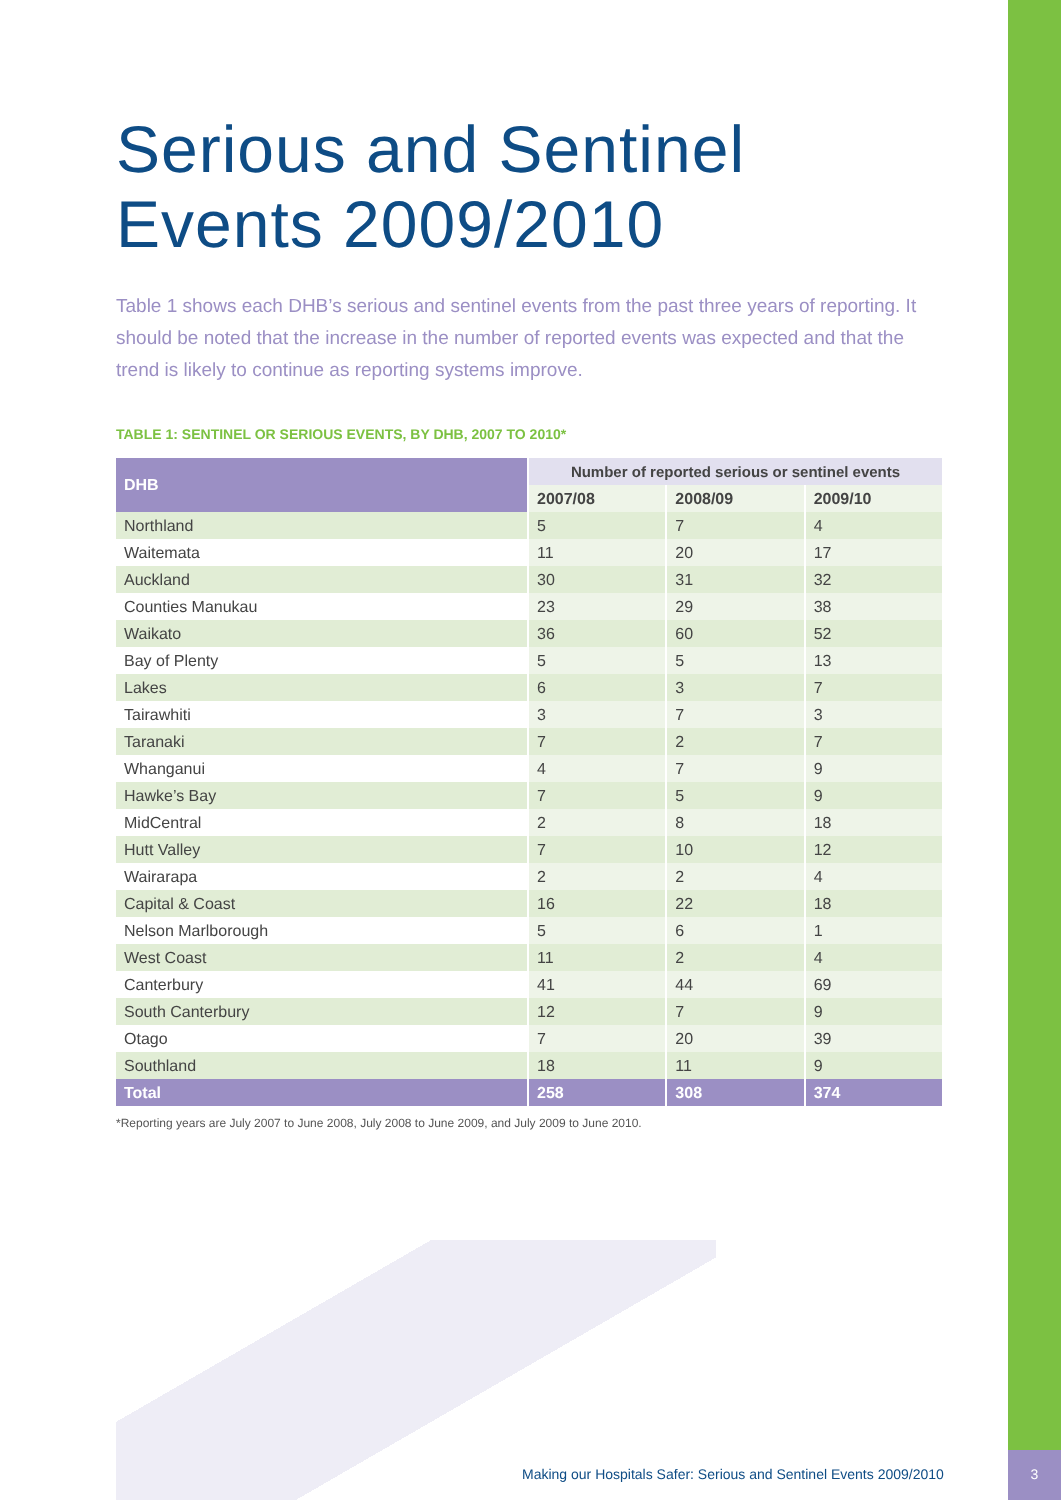Serious and Sentinel
Events 2009/2010
Table 1 shows each DHB’s serious and sentinel events from the past three years of reporting. It should be noted that the increase in the number of reported events was expected and that the trend is likely to continue as reporting systems improve.
TABLE 1: SENTINEL OR SERIOUS EVENTS, BY DHB, 2007 TO 2010*
| DHB | Number of reported serious or sentinel events | | |
| --- | --- | --- | --- |
| | 2007/08 | 2008/09 | 2009/10 |
| Northland | 5 | 7 | 4 |
| Waitemata | 11 | 20 | 17 |
| Auckland | 30 | 31 | 32 |
| Counties Manukau | 23 | 29 | 38 |
| Waikato | 36 | 60 | 52 |
| Bay of Plenty | 5 | 5 | 13 |
| Lakes | 6 | 3 | 7 |
| Tairawhiti | 3 | 7 | 3 |
| Taranaki | 7 | 2 | 7 |
| Whanganui | 4 | 7 | 9 |
| Hawke’s Bay | 7 | 5 | 9 |
| MidCentral | 2 | 8 | 18 |
| Hutt Valley | 7 | 10 | 12 |
| Wairarapa | 2 | 2 | 4 |
| Capital & Coast | 16 | 22 | 18 |
| Nelson Marlborough | 5 | 6 | 1 |
| West Coast | 11 | 2 | 4 |
| Canterbury | 41 | 44 | 69 |
| South Canterbury | 12 | 7 | 9 |
| Otago | 7 | 20 | 39 |
| Southland | 18 | 11 | 9 |
| Total | 258 | 308 | 374 |
*Reporting years are July 2007 to June 2008, July 2008 to June 2009, and July 2009 to June 2010.
Making our Hospitals Safer: Serious and Sentinel Events 2009/2010
3